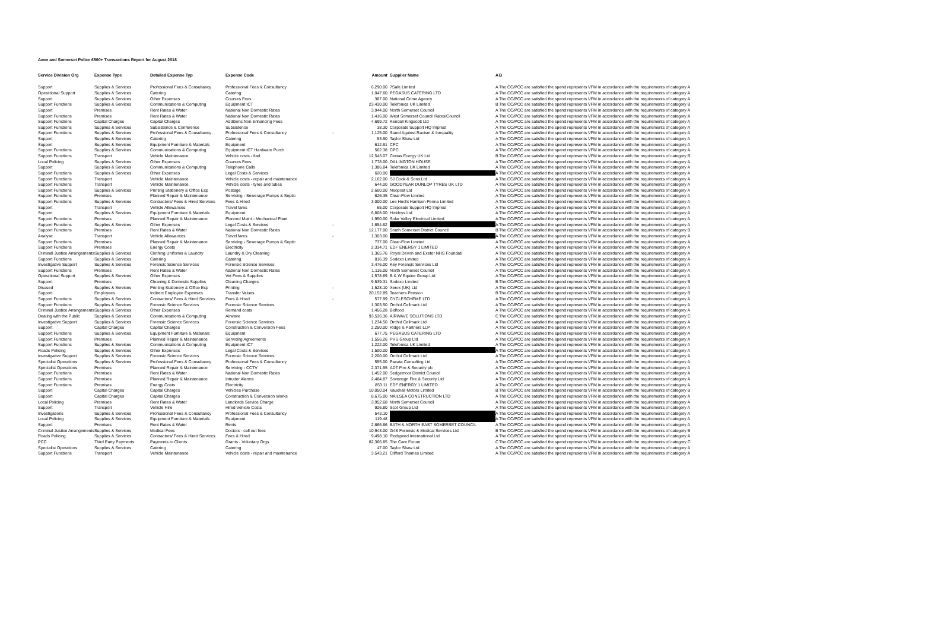Avon and Somerset Police £500+ Transactions Report for August 2018
| Service Division Org | Expense Type | Detailed Expense Typ | Expense Code | | Amount | Supplier Name | A | B |
| --- | --- | --- | --- | --- | --- | --- | --- | --- |
| Support | Supplies & Services | Professional Fees & Consultancy | Professional Fees & Consultancy | | 6,290.00 | 7Safe Limited | A | The CC/PCC are satisfied the spend represents VFM in accordance with the requirements of category A |
| Operational Support | Supplies & Services | Catering | Catering | | 1,047.60 | PEGASUS CATERING LTD | A | The CC/PCC are satisfied the spend represents VFM in accordance with the requirements of category A |
| Support | Supplies & Services | Other Expenses | Courses Fees | | 387.00 | National Crime Agency | A | The CC/PCC are satisfied the spend represents VFM in accordance with the requirements of category A |
| Support Functions | Supplies & Services | Communications & Computing | Equipment ICT | | 23,430.00 | Telefonica UK Limited | B | The CC/PCC are satisfied the spend represents VFM in accordance with the requirements of category B |
| Support | Premises | Rent Rates & Water | National Non Domestic Rates | | 3,944.00 | North Somerset Council | A | The CC/PCC are satisfied the spend represents VFM in accordance with the requirements of category A |
| Support Functions | Premises | Rent Rates & Water | National Non Domestic Rates | | 1,416.00 | West Somerset Council Rates/Council | A | The CC/PCC are satisfied the spend represents VFM in accordance with the requirements of category A |
| Support Functions | Capital Charges | Capital Charges | Additions:Non Enhancing Fees | | 4,699.72 | Kendall Kingscott Ltd | A | The CC/PCC are satisfied the spend represents VFM in accordance with the requirements of category A |
| Support Functions | Supplies & Services | Subsistence & Conference | Subsistence | | 38.30 | Corporate Support HQ Imprest | A | The CC/PCC are satisfied the spend represents VFM in accordance with the requirements of category A |
| Support Functions | Supplies & Services | Professional Fees & Consultancy | Professional Fees & Consultancy | - | 1,125.00 | Stand Against Racism & Inequality | A | The CC/PCC are satisfied the spend represents VFM in accordance with the requirements of category A |
| Support | Supplies & Services | Catering | Catering | | 53.90 | Taylor Shaw Ltd | A | The CC/PCC are satisfied the spend represents VFM in accordance with the requirements of category A |
| Support | Supplies & Services | Equipment Furniture & Materials | Equipment | | 612.91 | CPC | A | The CC/PCC are satisfied the spend represents VFM in accordance with the requirements of category A |
| Support Functions | Supplies & Services | Communications & Computing | Equipment ICT Hardware Purch | | 562.38 | CPC | A | The CC/PCC are satisfied the spend represents VFM in accordance with the requirements of category A |
| Support Functions | Transport | Vehicle Maintenance | Vehicle costs - fuel | | 12,543.07 | Certas Energy UK Ltd | B | The CC/PCC are satisfied the spend represents VFM in accordance with the requirements of category B |
| Local Policing | Supplies & Services | Other Expenses | Courses Fees | | 1,778.00 | DILLINGTON HOUSE | A | The CC/PCC are satisfied the spend represents VFM in accordance with the requirements of category A |
| Support | Supplies & Services | Communications & Computing | Telephone Calls | | 1,386.84 | Telefonica UK Limited | A | The CC/PCC are satisfied the spend represents VFM in accordance with the requirements of category A |
| Support Functions | Supplies & Services | Other Expenses | Legal Costs & Services | | 620.00 | | A | The CC/PCC are satisfied the spend represents VFM in accordance with the requirements of category A |
| Support Functions | Transport | Vehicle Maintenance | Vehicle costs - repair and maintenance | | 2,162.00 | SJ Cook & Sons Ltd | A | The CC/PCC are satisfied the spend represents VFM in accordance with the requirements of category A |
| Support Functions | Transport | Vehicle Maintenance | Vehicle costs - tyres and tubes | | 644.00 | GOODYEAR DUNLOP TYRES UK LTD | A | The CC/PCC are satisfied the spend represents VFM in accordance with the requirements of category A |
| Support Functions | Supplies & Services | Printing Stationery & Office Exp | Postage | | 2,600.00 | Neopost Ltd | A | The CC/PCC are satisfied the spend represents VFM in accordance with the requirements of category A |
| Support Functions | Premises | Planned Repair & Maintenance | Servicing - Sewerage Pumps & Septic | | 626.35 | Clear-Flow Limited | A | The CC/PCC are satisfied the spend represents VFM in accordance with the requirements of category A |
| Support Functions | Supplies & Services | Contractors/ Fees & Hired Services | Fees & Hired | | 3,000.00 | Lee Hecht Harrison Penna Limited | A | The CC/PCC are satisfied the spend represents VFM in accordance with the requirements of category A |
| Support | Transport | Vehicle Allowances | Travel fares | | 65.00 | Corporate Support HQ Imprest | A | The CC/PCC are satisfied the spend represents VFM in accordance with the requirements of category A |
| Support | Supplies & Services | Equipment Furniture & Materials | Equipment | | 6,808.00 | Hickleys Ltd | A | The CC/PCC are satisfied the spend represents VFM in accordance with the requirements of category A |
| Support Functions | Premises | Planned Repair & Maintenance | Planned Maint - Mechanical Plant | | 1,950.00 | Solar Valley Electrical Limited | A | The CC/PCC are satisfied the spend represents VFM in accordance with the requirements of category A |
| Support Functions | Supplies & Services | Other Expenses | Legal Costs & Services | - | 1,654.62 | | A | The CC/PCC are satisfied the spend represents VFM in accordance with the requirements of category A |
| Support Functions | Premises | Rent Rates & Water | National Non Domestic Rates | | 12,177.00 | South Somerset District Council | B | The CC/PCC are satisfied the spend represents VFM in accordance with the requirements of category B |
| Analyse | Transport | Vehicle Allowances | Travel fares | - | 1,303.00 | | A | The CC/PCC are satisfied the spend represents VFM in accordance with the requirements of category A |
| Support Functions | Premises | Planned Repair & Maintenance | Servicing - Sewerage Pumps & Septic | | 737.00 | Clear-Flow Limited | A | The CC/PCC are satisfied the spend represents VFM in accordance with the requirements of category A |
| Support Functions | Premises | Energy Costs | Electricity | | 2,334.71 | EDF ENERGY 1 LIMITED | A | The CC/PCC are satisfied the spend represents VFM in accordance with the requirements of category A |
| Criminal Justice Arrangements | Supplies & Services | Clothing Uniforms & Laundry | Laundry & Dry Cleaning | | 1,365.76 | Royal Devon and Exeter NHS Foundati | A | The CC/PCC are satisfied the spend represents VFM in accordance with the requirements of category A |
| Support Functions | Supplies & Services | Catering | Catering | | 816.39 | Sodexo Limited | A | The CC/PCC are satisfied the spend represents VFM in accordance with the requirements of category A |
| Investigative Support | Supplies & Services | Forensic Science Services | Forensic Science Services | | 3,476.00 | Key Forensic Services Ltd | A | The CC/PCC are satisfied the spend represents VFM in accordance with the requirements of category A |
| Support Functions | Premises | Rent Rates & Water | National Non Domestic Rates | | 1,116.00 | North Somerset Council | A | The CC/PCC are satisfied the spend represents VFM in accordance with the requirements of category A |
| Operational Support | Supplies & Services | Other Expenses | Vet Fees & Supplies | | 1,578.69 | B & W Equine Group Ltd | A | The CC/PCC are satisfied the spend represents VFM in accordance with the requirements of category A |
| Support | Premises | Cleaning & Domestic Supplies | Cleaning Charges | | 9,539.31 | Sodexo Limited | B | The CC/PCC are satisfied the spend represents VFM in accordance with the requirements of category B |
| Disused | Supplies & Services | Printing Stationery & Office Exp | Printing | - | 1,528.10 | Xerox (UK) Ltd | A | The CC/PCC are satisfied the spend represents VFM in accordance with the requirements of category A |
| Support | Employees | Indirect Employee Expenses | Transfer Values | | 20,152.89 | Teachers Pension | B | The CC/PCC are satisfied the spend represents VFM in accordance with the requirements of category B |
| Support Functions | Supplies & Services | Contractors/ Fees & Hired Services | Fees & Hired | - | 577.99 | CYCLESCHEME LTD | A | The CC/PCC are satisfied the spend represents VFM in accordance with the requirements of category A |
| Support Functions | Supplies & Services | Forensic Science Services | Forensic Science Services | | 1,303.50 | Orchid Cellmark Ltd | A | The CC/PCC are satisfied the spend represents VFM in accordance with the requirements of category A |
| Criminal Justice Arrangements | Supplies & Services | Other Expenses | Remand costs | | 1,456.28 | Bidfood | A | The CC/PCC are satisfied the spend represents VFM in accordance with the requirements of category A |
| Dealing with the Public | Supplies & Services | Communications & Computing | Airwave | | 93,536.36 | AIRWAVE SOLUTIONS LTD | C | The CC/PCC are satisfied the spend represents VFM in accordance with the requirements of category C |
| Investigative Support | Supplies & Services | Forensic Science Services | Forensic Science Services | | 1,234.50 | Orchid Cellmark Ltd | A | The CC/PCC are satisfied the spend represents VFM in accordance with the requirements of category A |
| Support | Capital Charges | Capital Charges | Construction & Conversion Fees | | 2,250.00 | Ridge & Partners LLP | A | The CC/PCC are satisfied the spend represents VFM in accordance with the requirements of category A |
| Support Functions | Supplies & Services | Equipment Furniture & Materials | Equipment | | 677.75 | PEGASUS CATERING LTD | A | The CC/PCC are satisfied the spend represents VFM in accordance with the requirements of category A |
| Support Functions | Premises | Planned Repair & Maintenance | Servicing Agreements | | 1,556.26 | PHS Group Ltd | A | The CC/PCC are satisfied the spend represents VFM in accordance with the requirements of category A |
| Support Functions | Supplies & Services | Communications & Computing | Equipment ICT | | 1,222.00 | Telefonica UK Limited | A | The CC/PCC are satisfied the spend represents VFM in accordance with the requirements of category A |
| Roads Policing | Supplies & Services | Other Expenses | Legal Costs & Services | | 1,500.00 | | A | The CC/PCC are satisfied the spend represents VFM in accordance with the requirements of category A |
| Investigative Support | Supplies & Services | Forensic Science Services | Forensic Science Services | | 2,200.00 | Orchid Cellmark Ltd | A | The CC/PCC are satisfied the spend represents VFM in accordance with the requirements of category A |
| Specialist Operations | Supplies & Services | Professional Fees & Consultancy | Professional Fees & Consultancy | | 555.00 | Pacata Consulting Ltd | A | The CC/PCC are satisfied the spend represents VFM in accordance with the requirements of category A |
| Specialist Operations | Premises | Planned Repair & Maintenance | Servicing - CCTV | | 2,371.55 | ADT Fire & Security plc | A | The CC/PCC are satisfied the spend represents VFM in accordance with the requirements of category A |
| Support Functions | Premises | Rent Rates & Water | National Non Domestic Rates | | 1,452.00 | Sedgemoor District Council | A | The CC/PCC are satisfied the spend represents VFM in accordance with the requirements of category A |
| Support Functions | Premises | Planned Repair & Maintenance | Intruder Alarms | | 2,484.87 | Sovereign Fire & Security Ltd | A | The CC/PCC are satisfied the spend represents VFM in accordance with the requirements of category A |
| Support Functions | Premises | Energy Costs | Electricity | | 853.11 | EDF ENERGY 1 LIMITED | A | The CC/PCC are satisfied the spend represents VFM in accordance with the requirements of category A |
| Support | Capital Charges | Capital Charges | Vehicles Purchase | | 10,050.04 | Vauxhall Motors Limited | B | The CC/PCC are satisfied the spend represents VFM in accordance with the requirements of category B |
| Support | Capital Charges | Capital Charges | Construction & Conversion Works | | 8,675.00 | NAILSEA CONSTRUCTION LTD | A | The CC/PCC are satisfied the spend represents VFM in accordance with the requirements of category A |
| Local Policing | Premises | Rent Rates & Water | Landlords Service Charge | | 3,952.68 | North Somerset Council | A | The CC/PCC are satisfied the spend represents VFM in accordance with the requirements of category A |
| Support | Transport | Vehicle Hire | Hired Vehicle Costs | | 926.80 | Scot Group Ltd | A | The CC/PCC are satisfied the spend represents VFM in accordance with the requirements of category A |
| Investigations | Supplies & Services | Professional Fees & Consultancy | Professional Fees & Consultancy | | 543.10 | | A | The CC/PCC are satisfied the spend represents VFM in accordance with the requirements of category A |
| Local Policing | Supplies & Services | Equipment Furniture & Materials | Equipment | | 119.48 | | A | The CC/PCC are satisfied the spend represents VFM in accordance with the requirements of category A |
| Support | Premises | Rent Rates & Water | Rents | | 2,666.66 | BATH & NORTH EAST SOMERSET COUNCIL | A | The CC/PCC are satisfied the spend represents VFM in accordance with the requirements of category A |
| Criminal Justice Arrangements | Supplies & Services | Medical Fees | Doctors - call out fees | | 10,943.00 | G4S Forensic & Medical Services Ltd | B | The CC/PCC are satisfied the spend represents VFM in accordance with the requirements of category B |
| Roads Policing | Supplies & Services | Contractors/ Fees & Hired Services | Fees & Hired | | 9,498.10 | Redspeed International Ltd | A | The CC/PCC are satisfied the spend represents VFM in accordance with the requirements of category A |
| PCC | Third Party Payments | Payments to Clients | Grants - Voluntary Orgs | | 82,366.85 | The Care Forum | C | The CC/PCC are satisfied the spend represents VFM in accordance with the requirements of category C |
| Specialist Operations | Supplies & Services | Catering | Catering | | 47.00 | Taylor Shaw Ltd | A | The CC/PCC are satisfied the spend represents VFM in accordance with the requirements of category A |
| Support Functions | Transport | Vehicle Maintenance | Vehicle costs - repair and maintenance | | 3,543.21 | Clifford Thames Limited | A | The CC/PCC are satisfied the spend represents VFM in accordance with the requirements of category A |